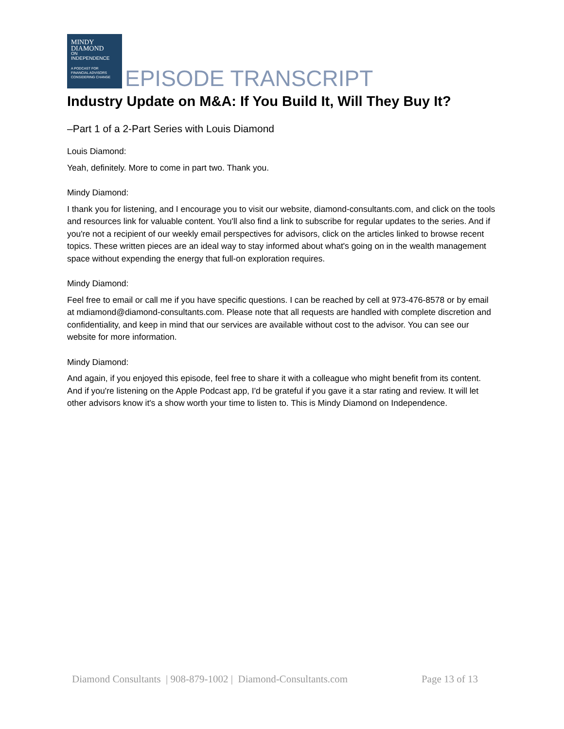MINDY
DIAMOND
ON
INDEPENDENCE
A PODCAST FOR
FINANCIAL ADVISORS
CONSIDERING CHANGE
EPISODE TRANSCRIPT
Industry Update on M&A: If You Build It, Will They Buy It?
–Part 1 of a 2-Part Series with Louis Diamond
Louis Diamond:
Yeah, definitely. More to come in part two. Thank you.
Mindy Diamond:
I thank you for listening, and I encourage you to visit our website, diamond-consultants.com, and click on the tools and resources link for valuable content. You'll also find a link to subscribe for regular updates to the series. And if you're not a recipient of our weekly email perspectives for advisors, click on the articles linked to browse recent topics. These written pieces are an ideal way to stay informed about what's going on in the wealth management space without expending the energy that full-on exploration requires.
Mindy Diamond:
Feel free to email or call me if you have specific questions. I can be reached by cell at 973-476-8578 or by email at mdiamond@diamond-consultants.com. Please note that all requests are handled with complete discretion and confidentiality, and keep in mind that our services are available without cost to the advisor. You can see our website for more information.
Mindy Diamond:
And again, if you enjoyed this episode, feel free to share it with a colleague who might benefit from its content. And if you're listening on the Apple Podcast app, I'd be grateful if you gave it a star rating and review. It will let other advisors know it's a show worth your time to listen to. This is Mindy Diamond on Independence.
Diamond Consultants | 908-879-1002 | Diamond-Consultants.com Page 13 of 13